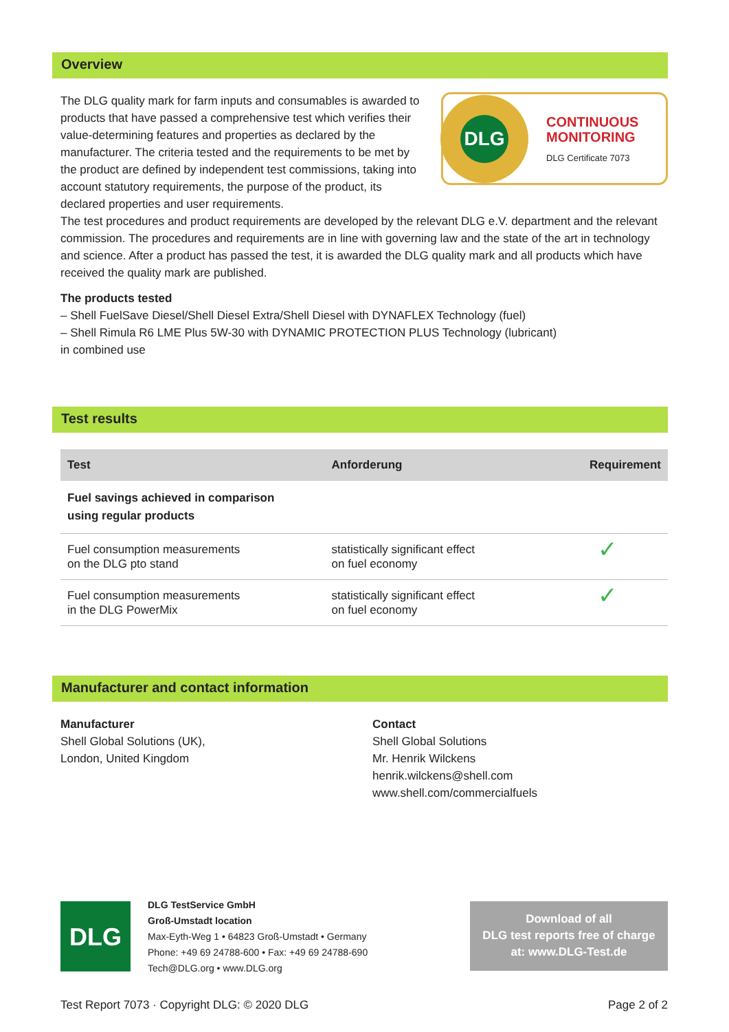Overview
The DLG quality mark for farm inputs and consumables is awarded to products that have passed a comprehensive test which verifies their value-determining features and properties as declared by the manufacturer. The criteria tested and the requirements to be met by the product are defined by independent test commissions, taking into account statutory requirements, the purpose of the product, its declared properties and user requirements.
DLG
CONTINUOUS
MONITORING
DLG Certificate 7073
The test procedures and product requirements are developed by the relevant DLG e.V. department and the relevant commission. The procedures and requirements are in line with governing law and the state of the art in technology and science. After a product has passed the test, it is awarded the DLG quality mark and all products which have received the quality mark are published.
The products tested
– Shell FuelSave Diesel/Shell Diesel Extra/Shell Diesel with DYNAFLEX Technology (fuel)
– Shell Rimula R6 LME Plus 5W-30 with DYNAMIC PROTECTION PLUS Technology (lubricant)
in combined use
Test results
| Test | Anforderung | Requirement |
| --- | --- | --- |
| Fuel savings achieved in comparison using regular products | | |
| Fuel consumption measurements on the DLG pto stand | statistically significant effect on fuel economy | ✓ |
| Fuel consumption measurements in the DLG PowerMix | statistically significant effect on fuel economy | ✓ |
Manufacturer and contact information
Manufacturer
Shell Global Solutions (UK),
London, United Kingdom
Contact
Shell Global Solutions
Mr. Henrik Wilckens
henrik.wilckens@shell.com
www.shell.com/commercialfuels
DLG
DLG TestService GmbH
Groß-Umstadt location
Max-Eyth-Weg 1 • 64823 Groß-Umstadt • Germany
Phone: +49 69 24788-600 • Fax: +49 69 24788-690
Tech@DLG.org • www.DLG.org
Download of all
DLG test reports free of charge
at: www.DLG-Test.de
Test Report 7073 · Copyright DLG: © 2020 DLG Page 2 of 2